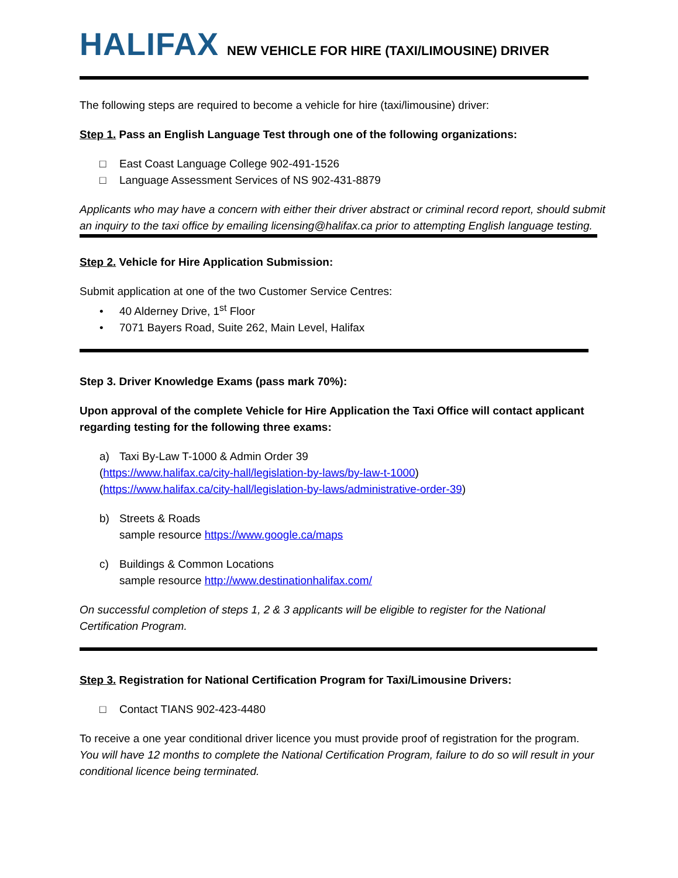HALIFAX NEW VEHICLE FOR HIRE (TAXI/LIMOUSINE) DRIVER
The following steps are required to become a vehicle for hire (taxi/limousine) driver:
Step 1. Pass an English Language Test through one of the following organizations:
□ East Coast Language College 902-491-1526
□ Language Assessment Services of NS 902-431-8879
Applicants who may have a concern with either their driver abstract or criminal record report, should submit an inquiry to the taxi office by emailing licensing@halifax.ca prior to attempting English language testing.
Step 2. Vehicle for Hire Application Submission:
Submit application at one of the two Customer Service Centres:
• 40 Alderney Drive, 1<sup>st</sup> Floor
• 7071 Bayers Road, Suite 262, Main Level, Halifax
Step 3. Driver Knowledge Exams (pass mark 70%):
Upon approval of the complete Vehicle for Hire Application the Taxi Office will contact applicant regarding testing for the following three exams:
a) Taxi By-Law T-1000 & Admin Order 39
(https://www.halifax.ca/city-hall/legislation-by-laws/by-law-t-1000)
(https://www.halifax.ca/city-hall/legislation-by-laws/administrative-order-39)
b) Streets & Roads
sample resource https://www.google.ca/maps
c) Buildings & Common Locations
sample resource http://www.destinationhalifax.com/
On successful completion of steps 1, 2 & 3 applicants will be eligible to register for the National Certification Program.
Step 3. Registration for National Certification Program for Taxi/Limousine Drivers:
□ Contact TIANS 902-423-4480
To receive a one year conditional driver licence you must provide proof of registration for the program.
You will have 12 months to complete the National Certification Program, failure to do so will result in your conditional licence being terminated.